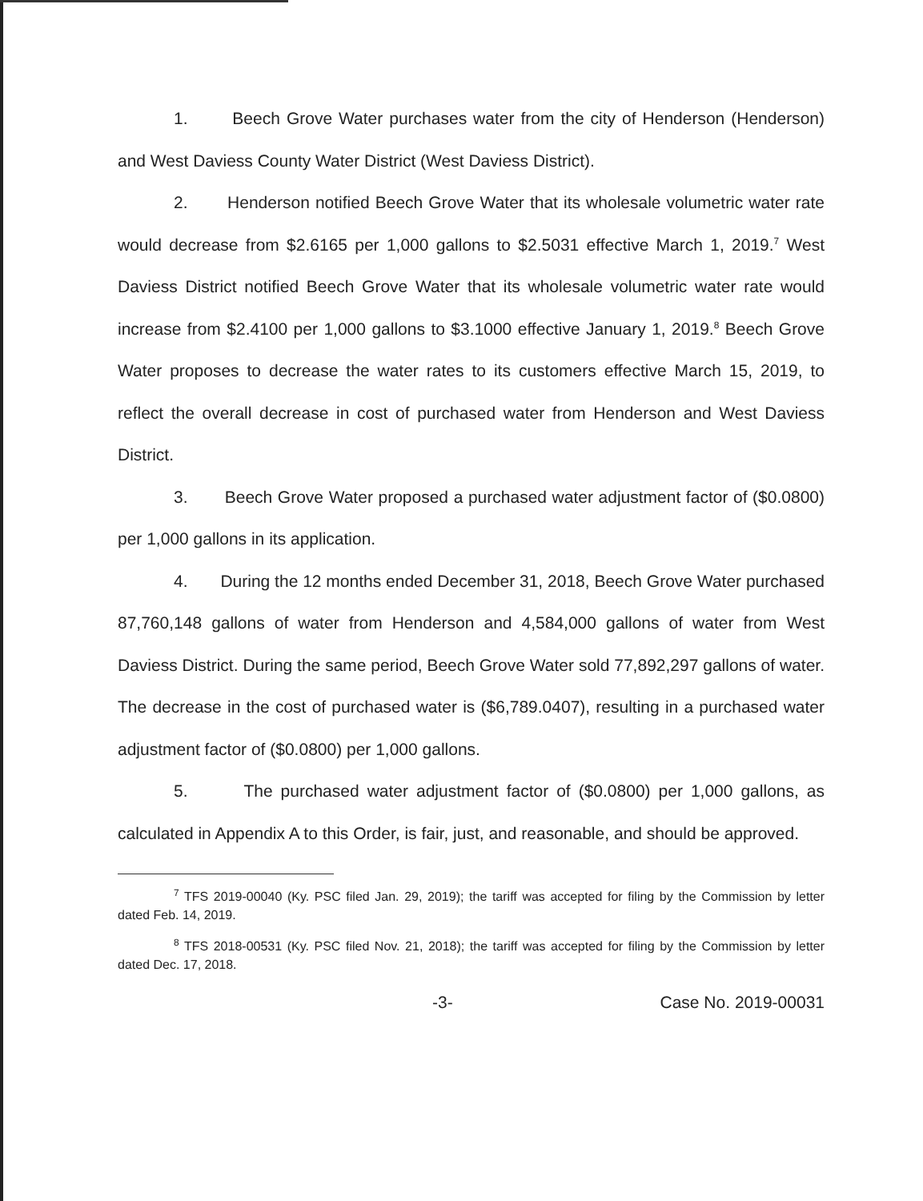1. Beech Grove Water purchases water from the city of Henderson (Henderson) and West Daviess County Water District (West Daviess District).
2. Henderson notified Beech Grove Water that its wholesale volumetric water rate would decrease from $2.6165 per 1,000 gallons to $2.5031 effective March 1, 2019.<sup>7</sup> West Daviess District notified Beech Grove Water that its wholesale volumetric water rate would increase from $2.4100 per 1,000 gallons to $3.1000 effective January 1, 2019.<sup>8</sup> Beech Grove Water proposes to decrease the water rates to its customers effective March 15, 2019, to reflect the overall decrease in cost of purchased water from Henderson and West Daviess District.
3. Beech Grove Water proposed a purchased water adjustment factor of ($0.0800) per 1,000 gallons in its application.
4. During the 12 months ended December 31, 2018, Beech Grove Water purchased 87,760,148 gallons of water from Henderson and 4,584,000 gallons of water from West Daviess District. During the same period, Beech Grove Water sold 77,892,297 gallons of water. The decrease in the cost of purchased water is ($6,789.0407), resulting in a purchased water adjustment factor of ($0.0800) per 1,000 gallons.
5. The purchased water adjustment factor of ($0.0800) per 1,000 gallons, as calculated in Appendix A to this Order, is fair, just, and reasonable, and should be approved.
<sup>7</sup> TFS 2019-00040 (Ky. PSC filed Jan. 29, 2019); the tariff was accepted for filing by the Commission by letter dated Feb. 14, 2019.
<sup>8</sup> TFS 2018-00531 (Ky. PSC filed Nov. 21, 2018); the tariff was accepted for filing by the Commission by letter dated Dec. 17, 2018.
-3- Case No. 2019-00031